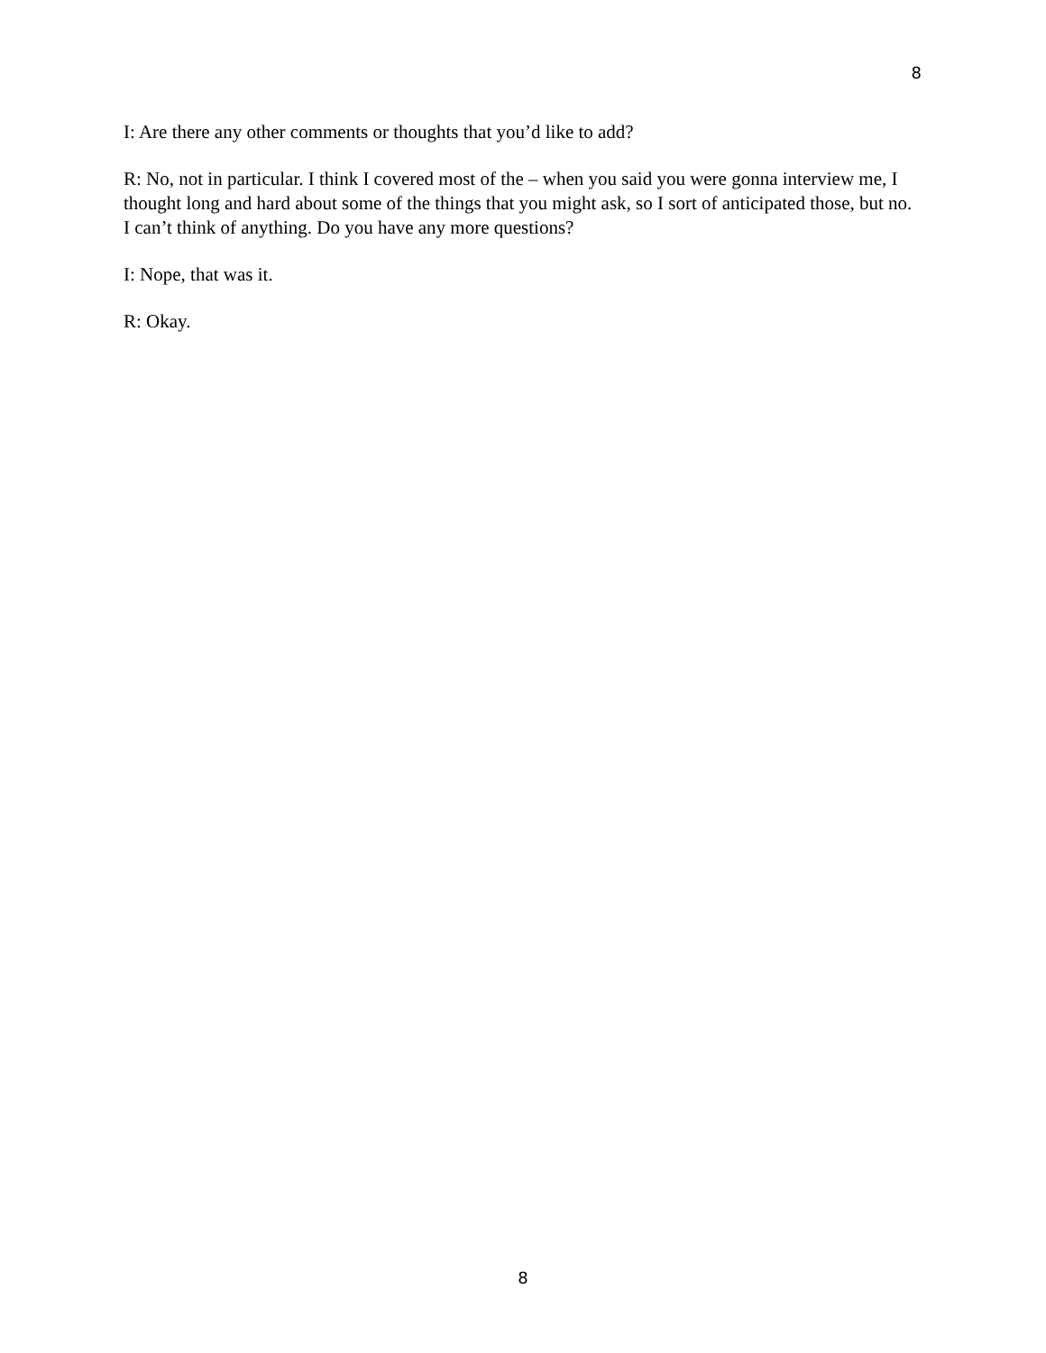8
I: Are there any other comments or thoughts that you’d like to add?
R: No, not in particular. I think I covered most of the – when you said you were gonna interview me, I thought long and hard about some of the things that you might ask, so I sort of anticipated those, but no. I can’t think of anything. Do you have any more questions?
I: Nope, that was it.
R: Okay.
8